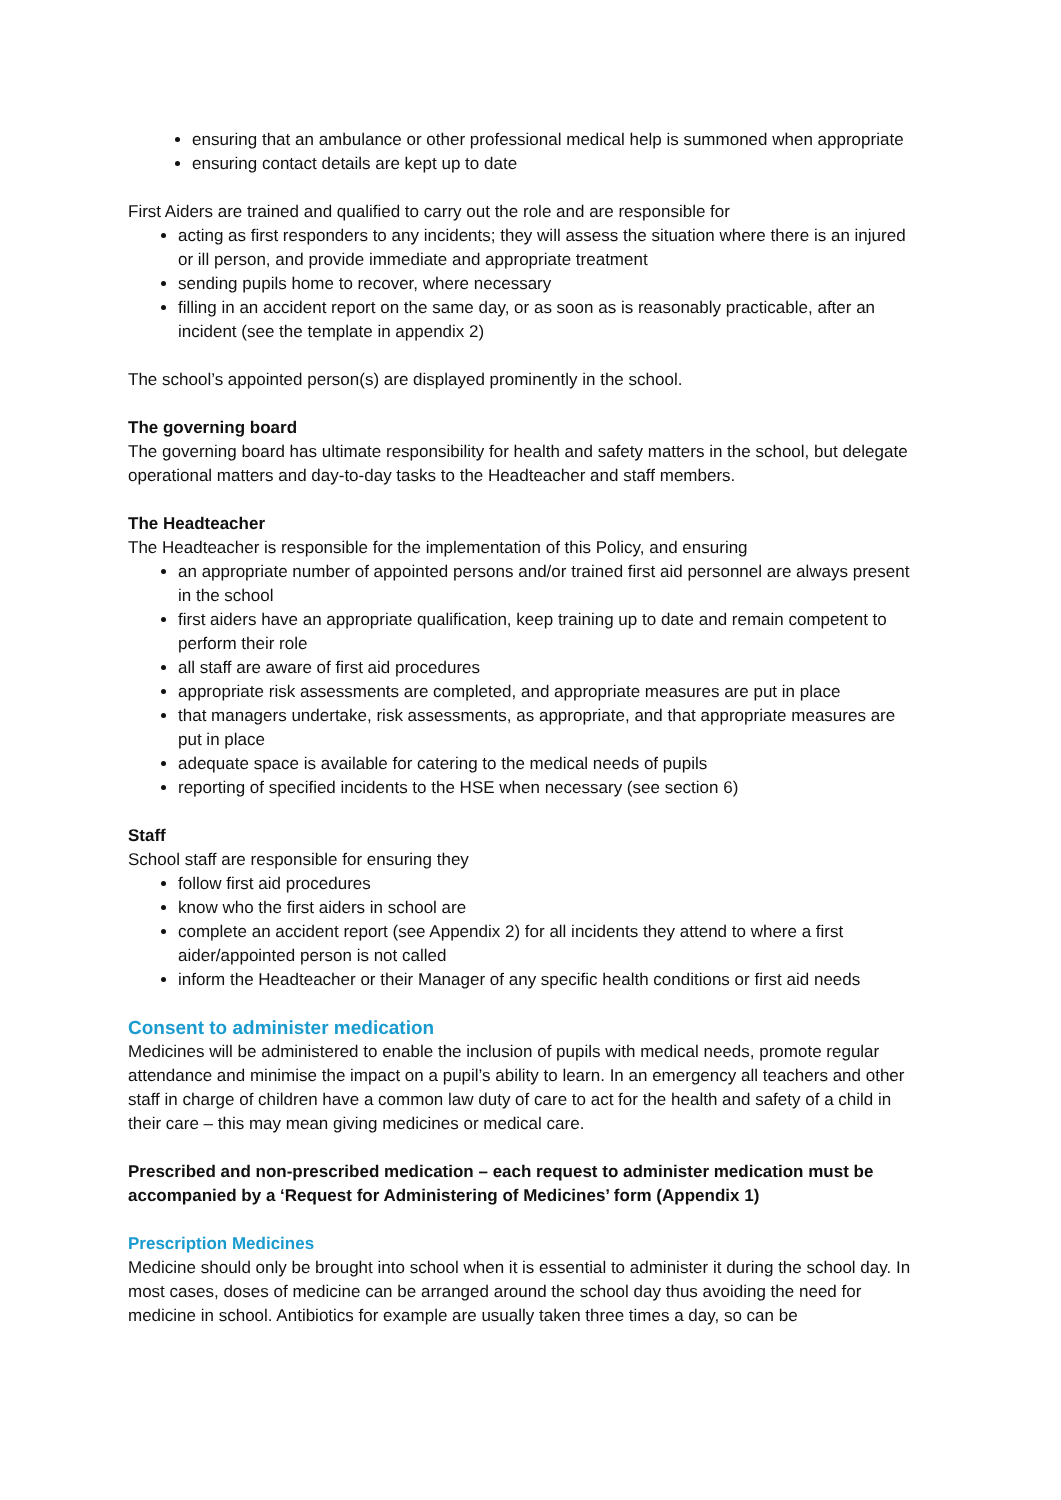ensuring that an ambulance or other professional medical help is summoned when appropriate
ensuring contact details are kept up to date
First Aiders are trained and qualified to carry out the role and are responsible for
acting as first responders to any incidents; they will assess the situation where there is an injured or ill person, and provide immediate and appropriate treatment
sending pupils home to recover, where necessary
filling in an accident report on the same day, or as soon as is reasonably practicable, after an incident (see the template in appendix 2)
The school’s appointed person(s) are displayed prominently in the school.
The governing board
The governing board has ultimate responsibility for health and safety matters in the school, but delegate operational matters and day-to-day tasks to the Headteacher and staff members.
The Headteacher
The Headteacher is responsible for the implementation of this Policy, and ensuring
an appropriate number of appointed persons and/or trained first aid personnel are always present in the school
first aiders have an appropriate qualification, keep training up to date and remain competent to perform their role
all staff are aware of first aid procedures
appropriate risk assessments are completed, and appropriate measures are put in place
that managers undertake, risk assessments, as appropriate, and that appropriate measures are put in place
adequate space is available for catering to the medical needs of pupils
reporting of specified incidents to the HSE when necessary (see section 6)
Staff
School staff are responsible for ensuring they
follow first aid procedures
know who the first aiders in school are
complete an accident report (see Appendix 2) for all incidents they attend to where a first aider/appointed person is not called
inform the Headteacher or their Manager of any specific health conditions or first aid needs
Consent to administer medication
Medicines will be administered to enable the inclusion of pupils with medical needs, promote regular attendance and minimise the impact on a pupil’s ability to learn. In an emergency all teachers and other staff in charge of children have a common law duty of care to act for the health and safety of a child in their care – this may mean giving medicines or medical care.
Prescribed and non-prescribed medication – each request to administer medication must be accompanied by a ‘Request for Administering of Medicines’ form (Appendix 1)
Prescription Medicines
Medicine should only be brought into school when it is essential to administer it during the school day. In most cases, doses of medicine can be arranged around the school day thus avoiding the need for medicine in school. Antibiotics for example are usually taken three times a day, so can be